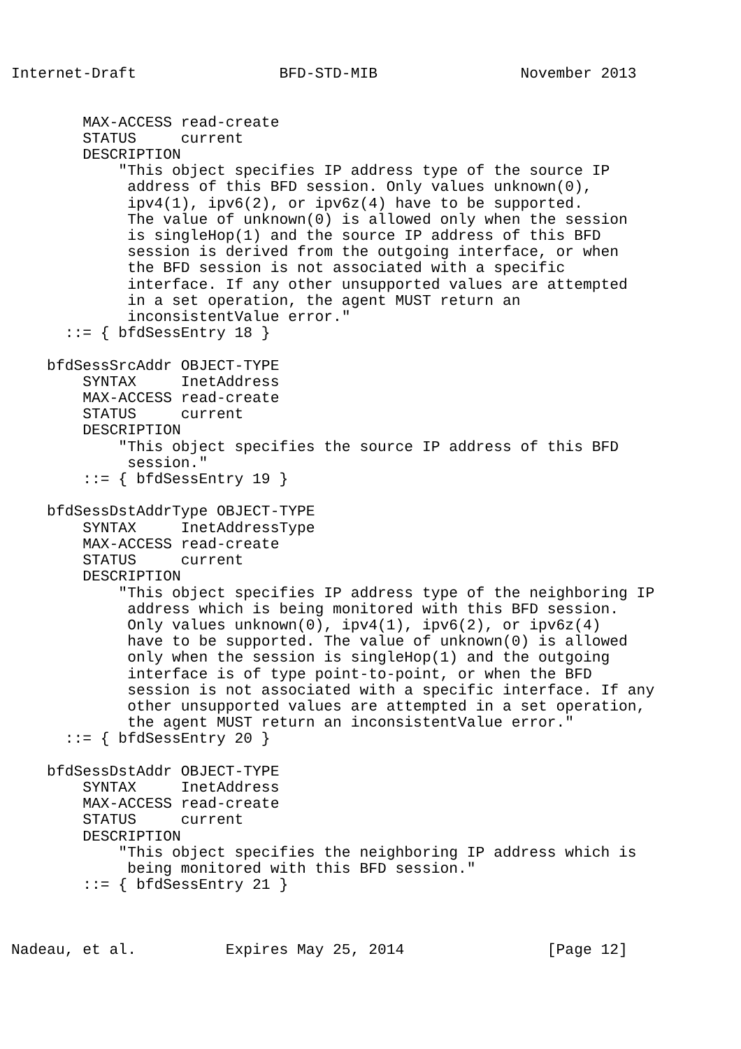Internet-Draft                BFD-STD-MIB                November 2013


        MAX-ACCESS read-create
        STATUS     current
        DESCRIPTION
            "This object specifies IP address type of the source IP
             address of this BFD session. Only values unknown(0),
             ipv4(1), ipv6(2), or ipv6z(4) have to be supported.
             The value of unknown(0) is allowed only when the session
             is singleHop(1) and the source IP address of this BFD
             session is derived from the outgoing interface, or when
             the BFD session is not associated with a specific
             interface. If any other unsupported values are attempted
             in a set operation, the agent MUST return an
             inconsistentValue error."
      ::= { bfdSessEntry 18 }

    bfdSessSrcAddr OBJECT-TYPE
        SYNTAX     InetAddress
        MAX-ACCESS read-create
        STATUS     current
        DESCRIPTION
            "This object specifies the source IP address of this BFD
             session."
        ::= { bfdSessEntry 19 }

    bfdSessDstAddrType OBJECT-TYPE
        SYNTAX     InetAddressType
        MAX-ACCESS read-create
        STATUS     current
        DESCRIPTION
            "This object specifies IP address type of the neighboring IP
             address which is being monitored with this BFD session.
             Only values unknown(0), ipv4(1), ipv6(2), or ipv6z(4)
             have to be supported. The value of unknown(0) is allowed
             only when the session is singleHop(1) and the outgoing
             interface is of type point-to-point, or when the BFD
             session is not associated with a specific interface. If any
             other unsupported values are attempted in a set operation,
             the agent MUST return an inconsistentValue error."
      ::= { bfdSessEntry 20 }

    bfdSessDstAddr OBJECT-TYPE
        SYNTAX     InetAddress
        MAX-ACCESS read-create
        STATUS     current
        DESCRIPTION
            "This object specifies the neighboring IP address which is
             being monitored with this BFD session."
        ::= { bfdSessEntry 21 }



Nadeau, et al.          Expires May 25, 2014                [Page 12]